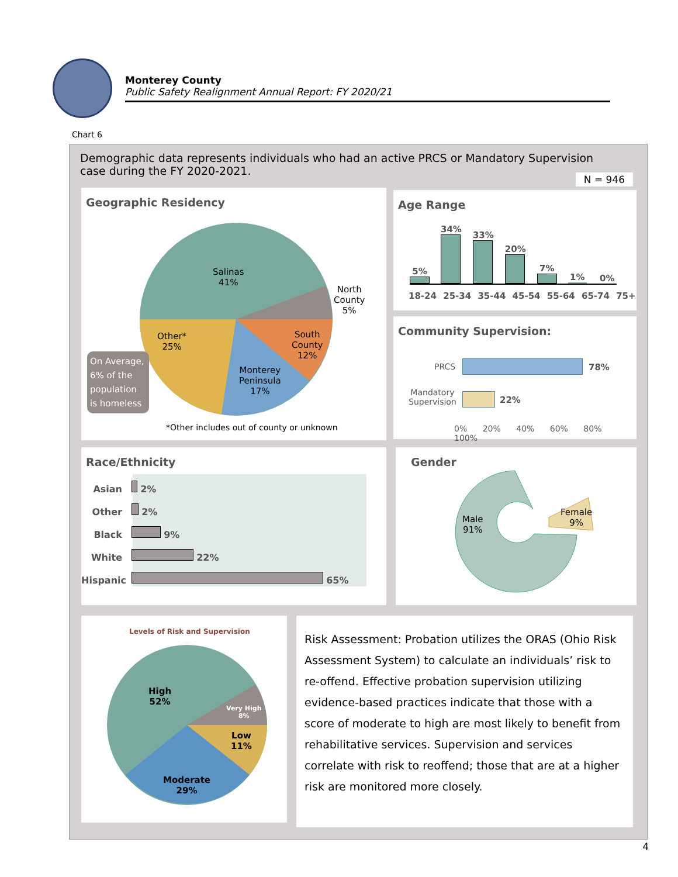Monterey County
Public Safety Realignment Annual Report: FY 2020/21
Chart 6
Demographic data represents individuals who had an active PRCS or Mandatory Supervision case during the FY 2020-2021.
N = 946
Geographic Residency
Salinas
41%
North
County
5%
Other*
25%
South
County
12%
Monterey
Peninsula
17%
On Average, 6% of the population is homeless
*Other includes out of county or unknown
Age Range
5%
34%
33%
20%
7%
1%
0%
18-24 25-34 35-44 45-54 55-64 65-74 75+
Community Supervision:
PRCS 78%
Mandatory
Supervision
22%
0% 20% 40% 60% 80% 100%
Race/Ethnicity
Asian 2%
Other 2%
Black 9%
White 22%
Hispanic 65%
Gender
Male
91%
Female
9%
Levels of Risk and Supervision
High
52%
Very High
8%
Low
11%
Moderate
29%
Risk Assessment: Probation utilizes the ORAS (Ohio Risk Assessment System) to calculate an individuals’ risk to re-offend. Effective probation supervision utilizing evidence-based practices indicate that those with a score of moderate to high are most likely to benefit from rehabilitative services. Supervision and services correlate with risk to reoffend; those that are at a higher risk are monitored more closely.
4